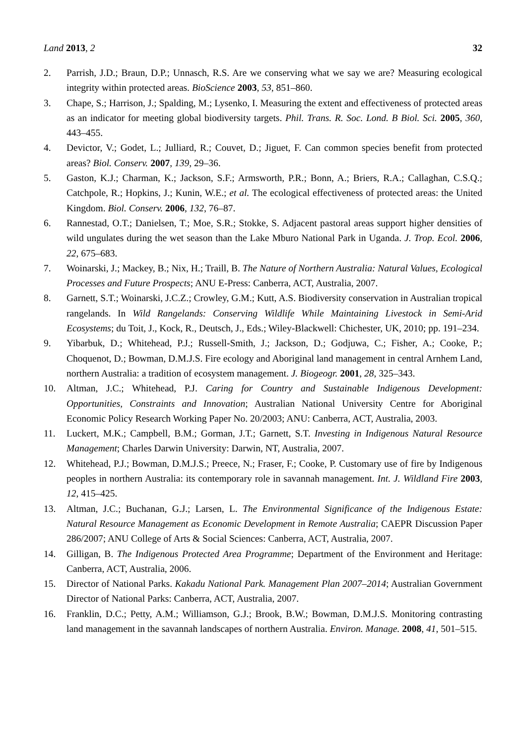Land 2013, 2 32
2. Parrish, J.D.; Braun, D.P.; Unnasch, R.S. Are we conserving what we say we are? Measuring ecological integrity within protected areas. BioScience 2003, 53, 851–860.
3. Chape, S.; Harrison, J.; Spalding, M.; Lysenko, I. Measuring the extent and effectiveness of protected areas as an indicator for meeting global biodiversity targets. Phil. Trans. R. Soc. Lond. B Biol. Sci. 2005, 360, 443–455.
4. Devictor, V.; Godet, L.; Julliard, R.; Couvet, D.; Jiguet, F. Can common species benefit from protected areas? Biol. Conserv. 2007, 139, 29–36.
5. Gaston, K.J.; Charman, K.; Jackson, S.F.; Armsworth, P.R.; Bonn, A.; Briers, R.A.; Callaghan, C.S.Q.; Catchpole, R.; Hopkins, J.; Kunin, W.E.; et al. The ecological effectiveness of protected areas: the United Kingdom. Biol. Conserv. 2006, 132, 76–87.
6. Rannestad, O.T.; Danielsen, T.; Moe, S.R.; Stokke, S. Adjacent pastoral areas support higher densities of wild ungulates during the wet season than the Lake Mburo National Park in Uganda. J. Trop. Ecol. 2006, 22, 675–683.
7. Woinarski, J.; Mackey, B.; Nix, H.; Traill, B. The Nature of Northern Australia: Natural Values, Ecological Processes and Future Prospects; ANU E-Press: Canberra, ACT, Australia, 2007.
8. Garnett, S.T.; Woinarski, J.C.Z.; Crowley, G.M.; Kutt, A.S. Biodiversity conservation in Australian tropical rangelands. In Wild Rangelands: Conserving Wildlife While Maintaining Livestock in Semi-Arid Ecosystems; du Toit, J., Kock, R., Deutsch, J., Eds.; Wiley-Blackwell: Chichester, UK, 2010; pp. 191–234.
9. Yibarbuk, D.; Whitehead, P.J.; Russell-Smith, J.; Jackson, D.; Godjuwa, C.; Fisher, A.; Cooke, P.; Choquenot, D.; Bowman, D.M.J.S. Fire ecology and Aboriginal land management in central Arnhem Land, northern Australia: a tradition of ecosystem management. J. Biogeogr. 2001, 28, 325–343.
10. Altman, J.C.; Whitehead, P.J. Caring for Country and Sustainable Indigenous Development: Opportunities, Constraints and Innovation; Australian National University Centre for Aboriginal Economic Policy Research Working Paper No. 20/2003; ANU: Canberra, ACT, Australia, 2003.
11. Luckert, M.K.; Campbell, B.M.; Gorman, J.T.; Garnett, S.T. Investing in Indigenous Natural Resource Management; Charles Darwin University: Darwin, NT, Australia, 2007.
12. Whitehead, P.J.; Bowman, D.M.J.S.; Preece, N.; Fraser, F.; Cooke, P. Customary use of fire by Indigenous peoples in northern Australia: its contemporary role in savannah management. Int. J. Wildland Fire 2003, 12, 415–425.
13. Altman, J.C.; Buchanan, G.J.; Larsen, L. The Environmental Significance of the Indigenous Estate: Natural Resource Management as Economic Development in Remote Australia; CAEPR Discussion Paper 286/2007; ANU College of Arts & Social Sciences: Canberra, ACT, Australia, 2007.
14. Gilligan, B. The Indigenous Protected Area Programme; Department of the Environment and Heritage: Canberra, ACT, Australia, 2006.
15. Director of National Parks. Kakadu National Park. Management Plan 2007–2014; Australian Government Director of National Parks: Canberra, ACT, Australia, 2007.
16. Franklin, D.C.; Petty, A.M.; Williamson, G.J.; Brook, B.W.; Bowman, D.M.J.S. Monitoring contrasting land management in the savannah landscapes of northern Australia. Environ. Manage. 2008, 41, 501–515.